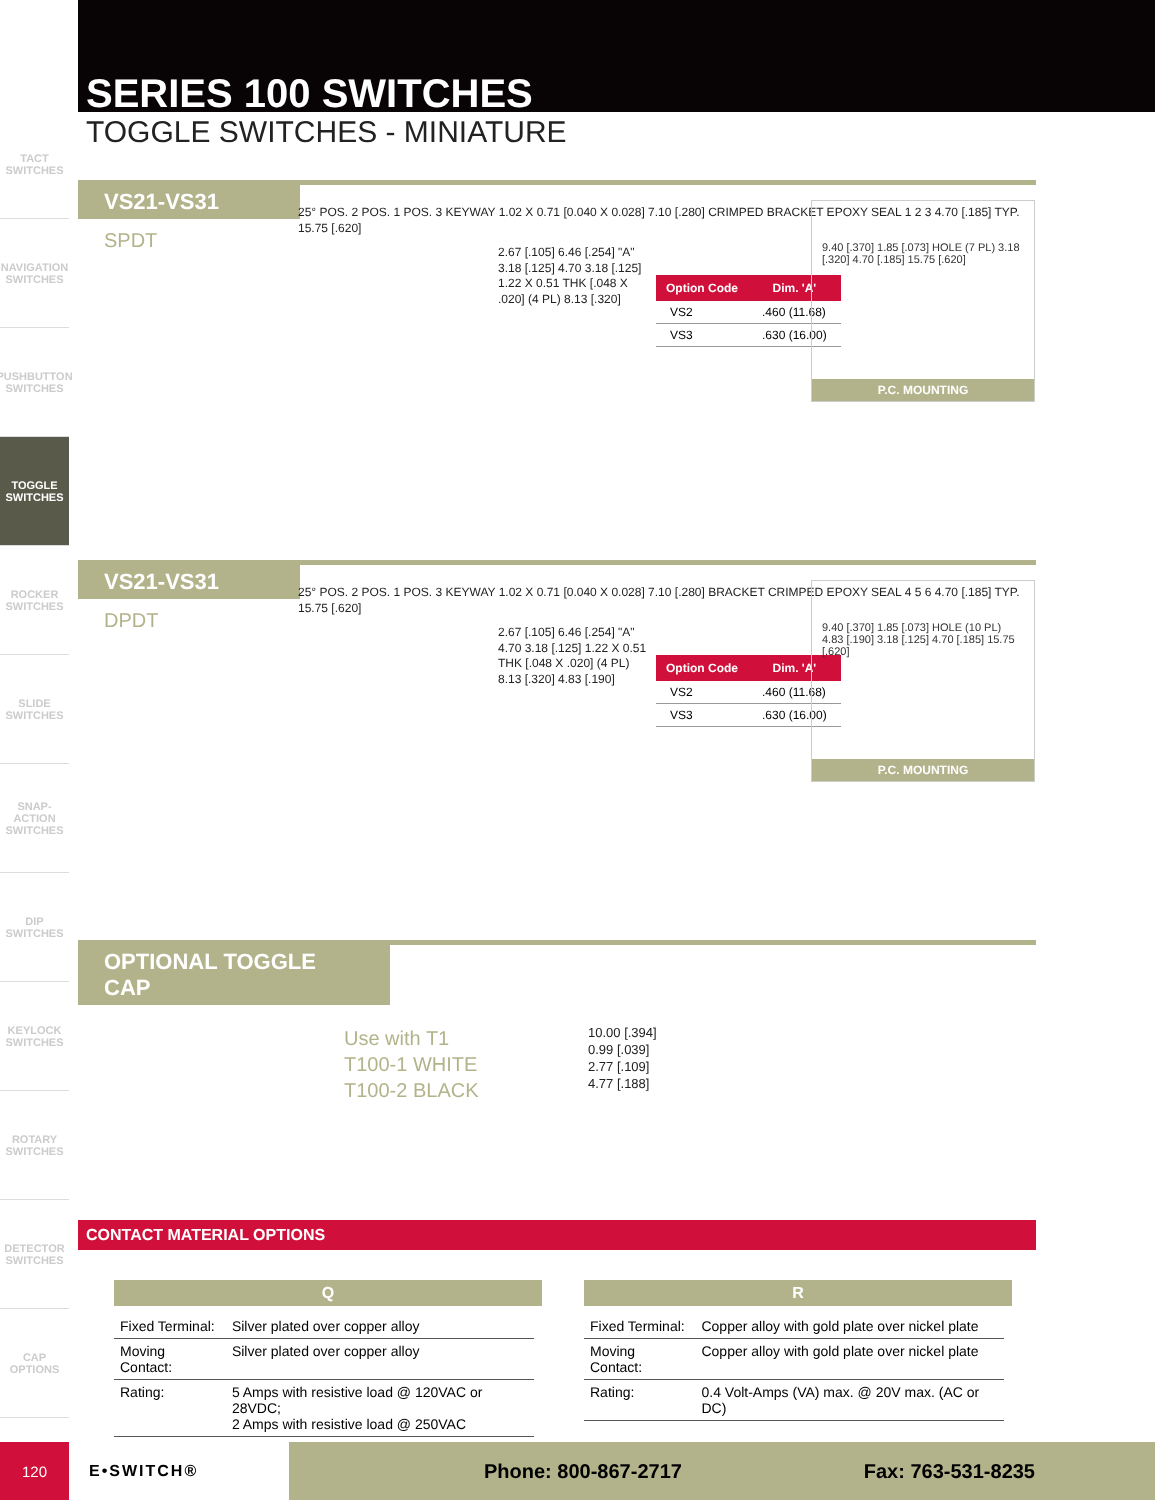TACT SWITCHES
NAVIGATION SWITCHES
PUSHBUTTON SWITCHES
TOGGLE SWITCHES
ROCKER SWITCHES
SLIDE SWITCHES
SNAP-ACTION SWITCHES
DIP SWITCHES
KEYLOCK SWITCHES
ROTARY SWITCHES
DETECTOR SWITCHES
CAP OPTIONS
SERIES 100 SWITCHES
TOGGLE SWITCHES - MINIATURE
VS21-VS31
SPDT
25° POS. 2 POS. 1 POS. 3 KEYWAY 1.02 X 0.71 [0.040 X 0.028] 7.10 [.280] CRIMPED BRACKET EPOXY SEAL 1 2 3 4.70 [.185] TYP. 15.75 [.620]
2.67 [.105] 6.46 [.254] "A" 3.18 [.125] 4.70 3.18 [.125] 1.22 X 0.51 THK [.048 X .020] (4 PL) 8.13 [.320]
| Option Code | Dim. 'A' |
| --- | --- |
| VS2 | .460 (11.68) |
| VS3 | .630 (16.00) |
9.40 [.370] 1.85 [.073] HOLE (7 PL) 3.18 [.320] 4.70 [.185] 15.75 [.620]
P.C. MOUNTING
VS21-VS31
DPDT
25° POS. 2 POS. 1 POS. 3 KEYWAY 1.02 X 0.71 [0.040 X 0.028] 7.10 [.280] BRACKET CRIMPED EPOXY SEAL 4 5 6 4.70 [.185] TYP. 15.75 [.620]
2.67 [.105] 6.46 [.254] "A" 4.70 3.18 [.125] 1.22 X 0.51 THK [.048 X .020] (4 PL) 8.13 [.320] 4.83 [.190]
| Option Code | Dim. 'A' |
| --- | --- |
| VS2 | .460 (11.68) |
| VS3 | .630 (16.00) |
9.40 [.370] 1.85 [.073] HOLE (10 PL) 4.83 [.190] 3.18 [.125] 4.70 [.185] 15.75 [.620]
P.C. MOUNTING
OPTIONAL TOGGLE CAP
Use with T1
T100-1 WHITE
T100-2 BLACK
10.00 [.394]
0.99 [.039]
2.77 [.109]
4.77 [.188]
CONTACT MATERIAL OPTIONS
Q
| Fixed Terminal: | Silver plated over copper alloy |
| Moving Contact: | Silver plated over copper alloy |
| Rating: | 5 Amps with resistive load @ 120VAC or 28VDC; 2 Amps with resistive load @ 250VAC |
R
| Fixed Terminal: | Copper alloy with gold plate over nickel plate |
| Moving Contact: | Copper alloy with gold plate over nickel plate |
| Rating: | 0.4 Volt-Amps (VA) max. @ 20V max. (AC or DC) |
120 E•SWITCH®
Phone: 800-867-2717 Fax: 763-531-8235